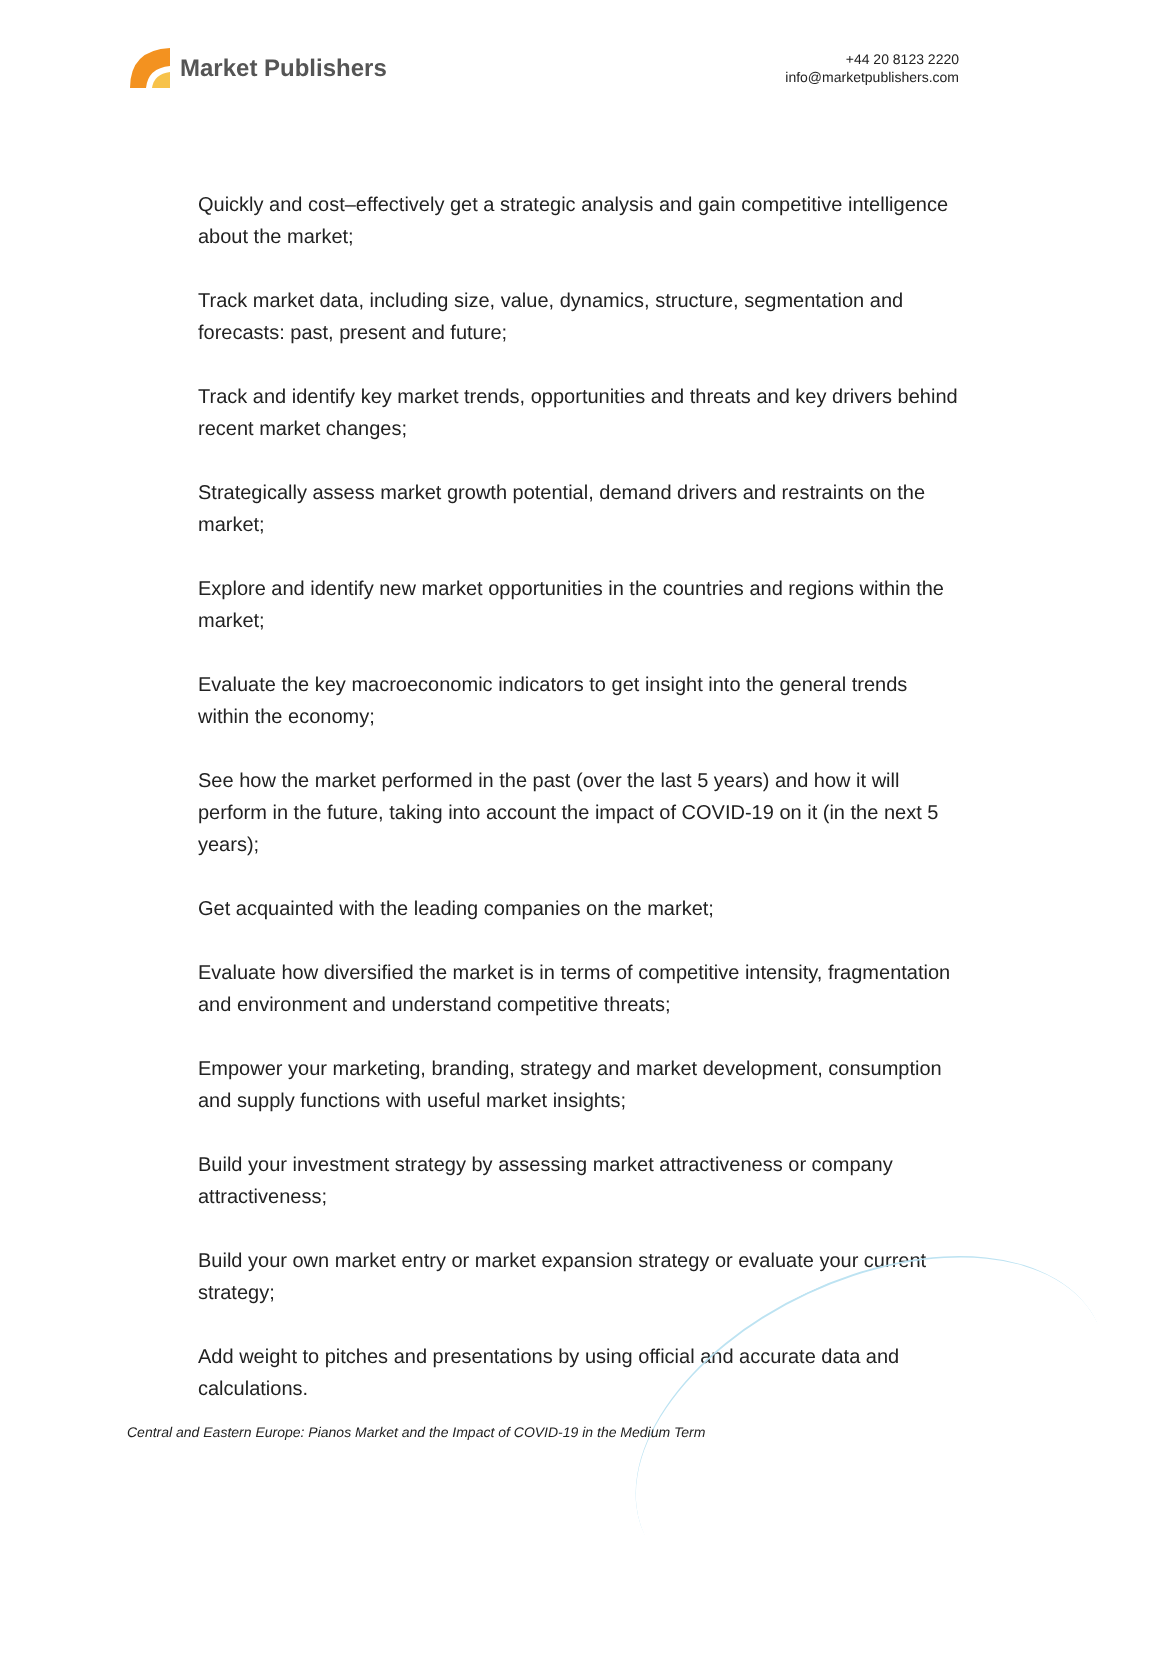Market Publishers
+44 20 8123 2220
info@marketpublishers.com
Quickly and cost–effectively get a strategic analysis and gain competitive intelligence about the market;
Track market data, including size, value, dynamics, structure, segmentation and forecasts: past, present and future;
Track and identify key market trends, opportunities and threats and key drivers behind recent market changes;
Strategically assess market growth potential, demand drivers and restraints on the market;
Explore and identify new market opportunities in the countries and regions within the market;
Evaluate the key macroeconomic indicators to get insight into the general trends within the economy;
See how the market performed in the past (over the last 5 years) and how it will perform in the future, taking into account the impact of COVID-19 on it (in the next 5 years);
Get acquainted with the leading companies on the market;
Evaluate how diversified the market is in terms of competitive intensity, fragmentation and environment and understand competitive threats;
Empower your marketing, branding, strategy and market development, consumption and supply functions with useful market insights;
Build your investment strategy by assessing market attractiveness or company attractiveness;
Build your own market entry or market expansion strategy or evaluate your current strategy;
Add weight to pitches and presentations by using official and accurate data and calculations.
Central and Eastern Europe: Pianos Market and the Impact of COVID-19 in the Medium Term